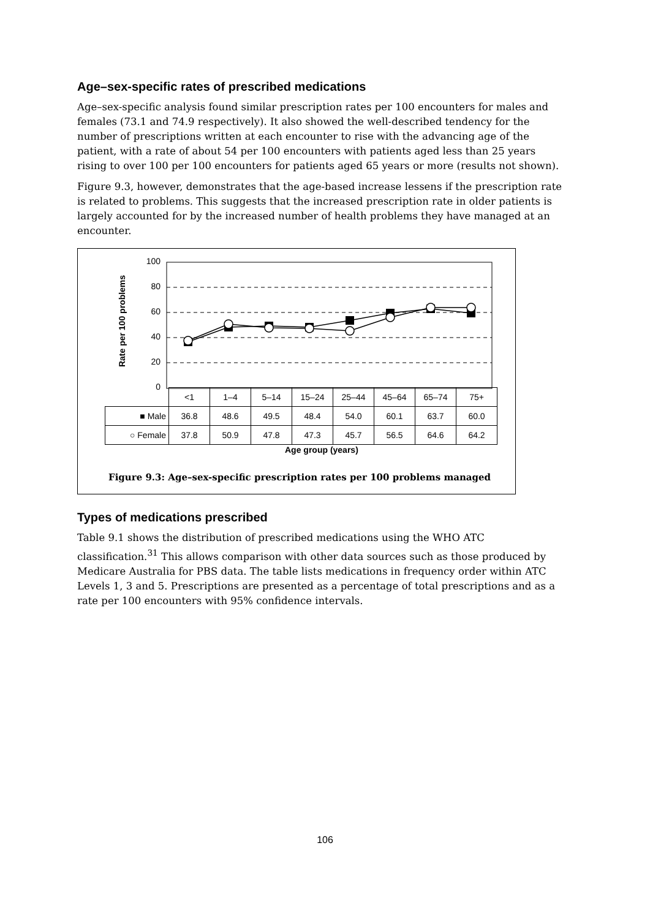Age–sex-specific rates of prescribed medications
Age–sex-specific analysis found similar prescription rates per 100 encounters for males and females (73.1 and 74.9 respectively). It also showed the well-described tendency for the number of prescriptions written at each encounter to rise with the advancing age of the patient, with a rate of about 54 per 100 encounters with patients aged less than 25 years rising to over 100 per 100 encounters for patients aged 65 years or more (results not shown).
Figure 9.3, however, demonstrates that the age-based increase lessens if the prescription rate is related to problems. This suggests that the increased prescription rate in older patients is largely accounted for by the increased number of health problems they have managed at an encounter.
100
80
60
40
20
0
Rate per 100 problems
| | <1 | 1–4 | 5–14 | 15–24 | 25–44 | 45–64 | 65–74 | 75+ |
| ■ Male | 36.8 | 48.6 | 49.5 | 48.4 | 54.0 | 60.1 | 63.7 | 60.0 |
| ○ Female | 37.8 | 50.9 | 47.8 | 47.3 | 45.7 | 56.5 | 64.6 | 64.2 |
Age group (years)
Figure 9.3: Age–sex-specific prescription rates per 100 problems managed
Types of medications prescribed
Table 9.1 shows the distribution of prescribed medications using the WHO ATC classification.<sup>31</sup> This allows comparison with other data sources such as those produced by Medicare Australia for PBS data. The table lists medications in frequency order within ATC Levels 1, 3 and 5. Prescriptions are presented as a percentage of total prescriptions and as a rate per 100 encounters with 95% confidence intervals.
106